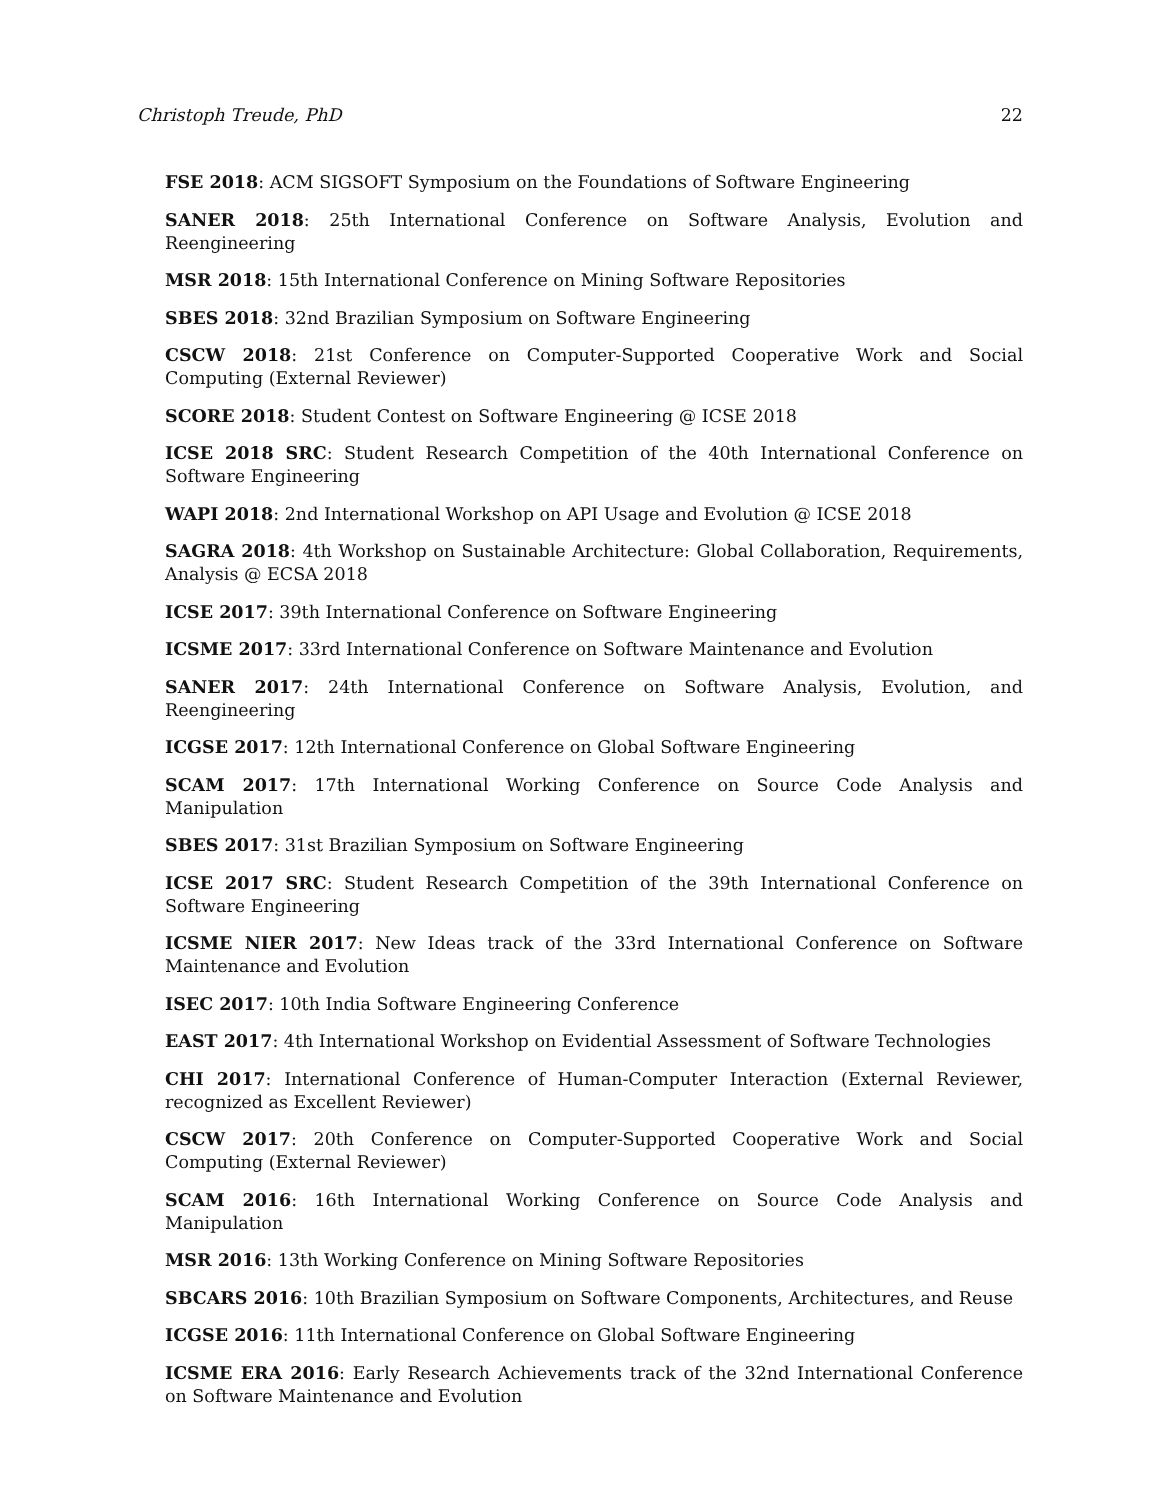Christoph Treude, PhD 22
FSE 2018: ACM SIGSOFT Symposium on the Foundations of Software Engineering
SANER 2018: 25th International Conference on Software Analysis, Evolution and Reengineering
MSR 2018: 15th International Conference on Mining Software Repositories
SBES 2018: 32nd Brazilian Symposium on Software Engineering
CSCW 2018: 21st Conference on Computer-Supported Cooperative Work and Social Computing (External Reviewer)
SCORE 2018: Student Contest on Software Engineering @ ICSE 2018
ICSE 2018 SRC: Student Research Competition of the 40th International Conference on Software Engineering
WAPI 2018: 2nd International Workshop on API Usage and Evolution @ ICSE 2018
SAGRA 2018: 4th Workshop on Sustainable Architecture: Global Collaboration, Requirements, Analysis @ ECSA 2018
ICSE 2017: 39th International Conference on Software Engineering
ICSME 2017: 33rd International Conference on Software Maintenance and Evolution
SANER 2017: 24th International Conference on Software Analysis, Evolution, and Reengineering
ICGSE 2017: 12th International Conference on Global Software Engineering
SCAM 2017: 17th International Working Conference on Source Code Analysis and Manipulation
SBES 2017: 31st Brazilian Symposium on Software Engineering
ICSE 2017 SRC: Student Research Competition of the 39th International Conference on Software Engineering
ICSME NIER 2017: New Ideas track of the 33rd International Conference on Software Maintenance and Evolution
ISEC 2017: 10th India Software Engineering Conference
EAST 2017: 4th International Workshop on Evidential Assessment of Software Technologies
CHI 2017: International Conference of Human-Computer Interaction (External Reviewer, recognized as Excellent Reviewer)
CSCW 2017: 20th Conference on Computer-Supported Cooperative Work and Social Computing (External Reviewer)
SCAM 2016: 16th International Working Conference on Source Code Analysis and Manipulation
MSR 2016: 13th Working Conference on Mining Software Repositories
SBCARS 2016: 10th Brazilian Symposium on Software Components, Architectures, and Reuse
ICGSE 2016: 11th International Conference on Global Software Engineering
ICSME ERA 2016: Early Research Achievements track of the 32nd International Conference on Software Maintenance and Evolution